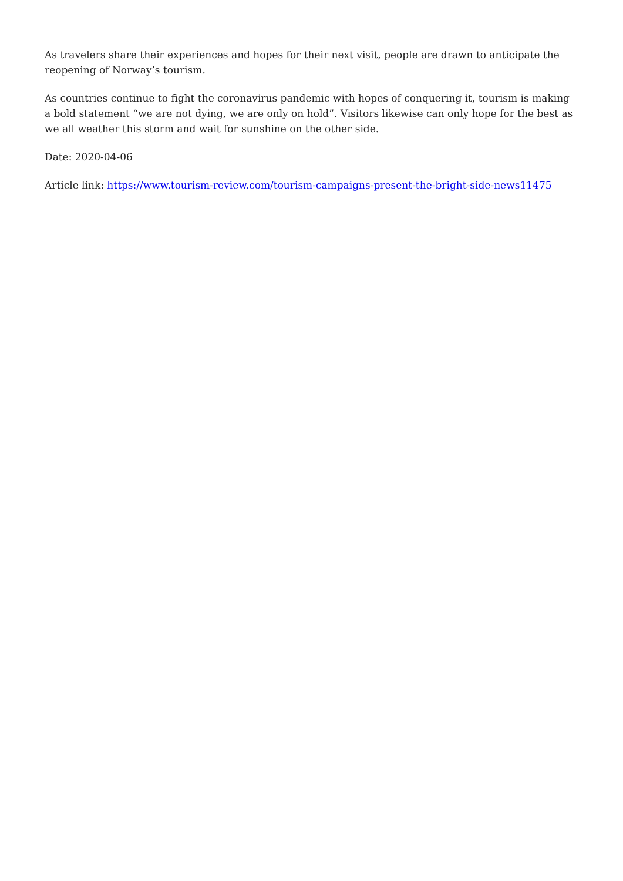As travelers share their experiences and hopes for their next visit, people are drawn to anticipate the reopening of Norway’s tourism.
As countries continue to fight the coronavirus pandemic with hopes of conquering it, tourism is making a bold statement “we are not dying, we are only on hold”. Visitors likewise can only hope for the best as we all weather this storm and wait for sunshine on the other side.
Date: 2020-04-06
Article link: https://www.tourism-review.com/tourism-campaigns-present-the-bright-side-news11475